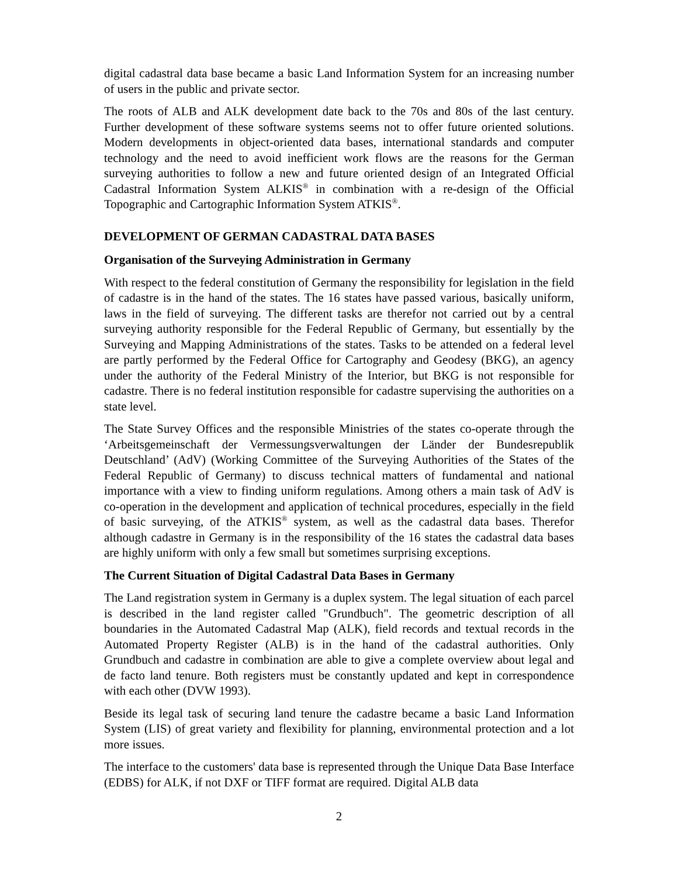digital cadastral data base became a basic Land Information System for an increasing number of users in the public and private sector.
The roots of ALB and ALK development date back to the 70s and 80s of the last century. Further development of these software systems seems not to offer future oriented solutions. Modern developments in object-oriented data bases, international standards and computer technology and the need to avoid inefficient work flows are the reasons for the German surveying authorities to follow a new and future oriented design of an Integrated Official Cadastral Information System ALKIS<sup>®</sup> in combination with a re-design of the Official Topographic and Cartographic Information System ATKIS<sup>®</sup>.
DEVELOPMENT OF GERMAN CADASTRAL DATA BASES
Organisation of the Surveying Administration in Germany
With respect to the federal constitution of Germany the responsibility for legislation in the field of cadastre is in the hand of the states. The 16 states have passed various, basically uniform, laws in the field of surveying. The different tasks are therefor not carried out by a central surveying authority responsible for the Federal Republic of Germany, but essentially by the Surveying and Mapping Administrations of the states. Tasks to be attended on a federal level are partly performed by the Federal Office for Cartography and Geodesy (BKG), an agency under the authority of the Federal Ministry of the Interior, but BKG is not responsible for cadastre. There is no federal institution responsible for cadastre supervising the authorities on a state level.
The State Survey Offices and the responsible Ministries of the states co-operate through the ‘Arbeitsgemeinschaft der Vermessungsverwaltungen der Länder der Bundesrepublik Deutschland’ (AdV) (Working Committee of the Surveying Authorities of the States of the Federal Republic of Germany) to discuss technical matters of fundamental and national importance with a view to finding uniform regulations. Among others a main task of AdV is co-operation in the development and application of technical procedures, especially in the field of basic surveying, of the ATKIS<sup>®</sup> system, as well as the cadastral data bases. Therefor although cadastre in Germany is in the responsibility of the 16 states the cadastral data bases are highly uniform with only a few small but sometimes surprising exceptions.
The Current Situation of Digital Cadastral Data Bases in Germany
The Land registration system in Germany is a duplex system. The legal situation of each parcel is described in the land register called "Grundbuch". The geometric description of all boundaries in the Automated Cadastral Map (ALK), field records and textual records in the Automated Property Register (ALB) is in the hand of the cadastral authorities. Only Grundbuch and cadastre in combination are able to give a complete overview about legal and de facto land tenure. Both registers must be constantly updated and kept in correspondence with each other (DVW 1993).
Beside its legal task of securing land tenure the cadastre became a basic Land Information System (LIS) of great variety and flexibility for planning, environmental protection and a lot more issues.
The interface to the customers' data base is represented through the Unique Data Base Interface (EDBS) for ALK, if not DXF or TIFF format are required. Digital ALB data
2